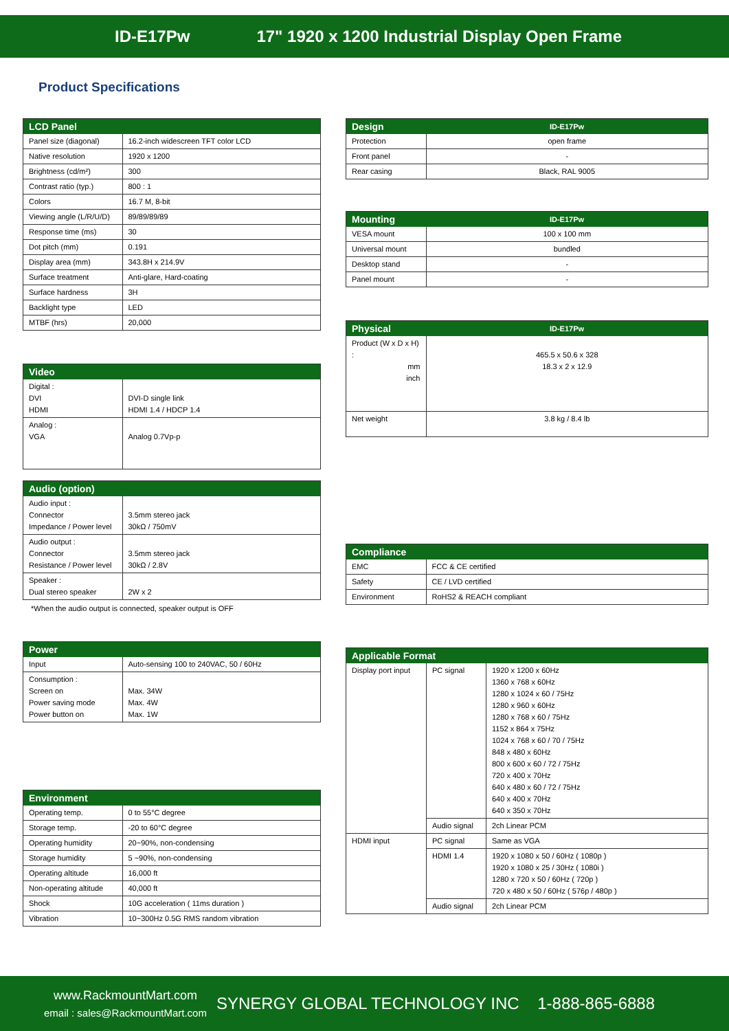ID-E17Pw 17" 1920 x 1200 Industrial Display Open Frame
Product Specifications
| LCD Panel | |
| --- | --- |
| Panel size (diagonal) | 16.2-inch widescreen TFT color LCD |
| Native resolution | 1920 x 1200 |
| Brightness (cd/m²) | 300 |
| Contrast ratio (typ.) | 800 : 1 |
| Colors | 16.7 M, 8-bit |
| Viewing angle (L/R/U/D) | 89/89/89/89 |
| Response time (ms) | 30 |
| Dot pitch (mm) | 0.191 |
| Display area (mm) | 343.8H x 214.9V |
| Surface treatment | Anti-glare, Hard-coating |
| Surface hardness | 3H |
| Backlight type | LED |
| MTBF (hrs) | 20,000 |
| Video | |
| --- | --- |
| Digital : DVI HDMI | DVI-D single link HDMI 1.4 / HDCP 1.4 |
| Analog : VGA | Analog 0.7Vp-p |
| Audio (option) | |
| --- | --- |
| Audio input : Connector Impedance / Power level | 3.5mm stereo jack 30kΩ / 750mV |
| Audio output : Connector Resistance / Power level | 3.5mm stereo jack 30kΩ / 2.8V |
| Speaker : Dual stereo speaker | 2W x 2 |
*When the audio output is connected, speaker output is OFF
| Power | |
| --- | --- |
| Input | Auto-sensing 100 to 240VAC, 50 / 60Hz |
| Consumption : Screen on Power saving mode Power button on | Max. 34W Max. 4W Max. 1W |
| Environment | |
| --- | --- |
| Operating temp. | 0 to 55°C degree |
| Storage temp. | -20 to 60°C degree |
| Operating humidity | 20~90%, non-condensing |
| Storage humidity | 5 ~90%, non-condensing |
| Operating altitude | 16,000 ft |
| Non-operating altitude | 40,000 ft |
| Shock | 10G acceleration ( 11ms duration ) |
| Vibration | 10~300Hz 0.5G RMS random vibration |
| Design | ID-E17Pw |
| --- | --- |
| Protection | open frame |
| Front panel | - |
| Rear casing | Black, RAL 9005 |
| Mounting | ID-E17Pw |
| --- | --- |
| VESA mount | 100 x 100 mm |
| Universal mount | bundled |
| Desktop stand | - |
| Panel mount | - |
| Physical | ID-E17Pw |
| --- | --- |
| Product (W x D x H) : mm inch | 465.5 x 50.6 x 328 18.3 x 2 x 12.9 |
| Net weight | 3.8 kg / 8.4 lb |
| Compliance | |
| --- | --- |
| EMC | FCC & CE certified |
| Safety | CE / LVD certified |
| Environment | RoHS2 & REACH compliant |
| Applicable Format | | |
| --- | --- | --- |
| Display port input | PC signal | 1920 x 1200 x 60Hz 1360 x 768 x 60Hz 1280 x 1024 x 60 / 75Hz 1280 x 960 x 60Hz 1280 x 768 x 60 / 75Hz 1152 x 864 x 75Hz 1024 x 768 x 60 / 70 / 75Hz 848 x 480 x 60Hz 800 x 600 x 60 / 72 / 75Hz 720 x 400 x 70Hz 640 x 480 x 60 / 72 / 75Hz 640 x 400 x 70Hz 640 x 350 x 70Hz |
| | Audio signal | 2ch Linear PCM |
| HDMI input | PC signal | Same as VGA |
| | HDMI 1.4 | 1920 x 1080 x 50 / 60Hz ( 1080p ) 1920 x 1080 x 25 / 30Hz ( 1080i ) 1280 x 720 x 50 / 60Hz ( 720p ) 720 x 480 x 50 / 60Hz ( 576p / 480p ) |
| | Audio signal | 2ch Linear PCM |
www.RackmountMart.com
email : sales@RackmountMart.com
SYNERGY GLOBAL TECHNOLOGY INC 1-888-865-6888